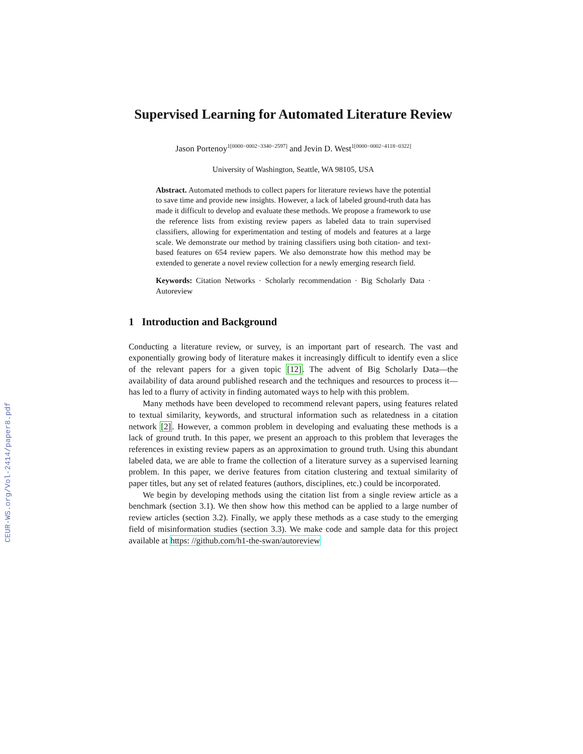CEUR-WS.org/Vol-2414/paper8.pdf
Supervised Learning for Automated Literature Review
Jason Portenoy<sup>1[0000−0002−3340−2597]</sup> and Jevin D. West<sup>1[0000−0002−4118−0322]</sup>
University of Washington, Seattle, WA 98105, USA
Abstract. Automated methods to collect papers for literature reviews have the potential to save time and provide new insights. However, a lack of labeled ground-truth data has made it difficult to develop and evaluate these methods. We propose a framework to use the reference lists from existing review papers as labeled data to train supervised classifiers, allowing for experimentation and testing of models and features at a large scale. We demonstrate our method by training classifiers using both citation- and text-based features on 654 review papers. We also demonstrate how this method may be extended to generate a novel review collection for a newly emerging research field.
Keywords: Citation Networks · Scholarly recommendation · Big Scholarly Data · Autoreview
1 Introduction and Background
Conducting a literature review, or survey, is an important part of research. The vast and exponentially growing body of literature makes it increasingly difficult to identify even a slice of the relevant papers for a given topic [12]. The advent of Big Scholarly Data—the availability of data around published research and the techniques and resources to process it—has led to a flurry of activity in finding automated ways to help with this problem.
Many methods have been developed to recommend relevant papers, using features related to textual similarity, keywords, and structural information such as relatedness in a citation network [2]. However, a common problem in developing and evaluating these methods is a lack of ground truth. In this paper, we present an approach to this problem that leverages the references in existing review papers as an approximation to ground truth. Using this abundant labeled data, we are able to frame the collection of a literature survey as a supervised learning problem. In this paper, we derive features from citation clustering and textual similarity of paper titles, but any set of related features (authors, disciplines, etc.) could be incorporated.
We begin by developing methods using the citation list from a single review article as a benchmark (section 3.1). We then show how this method can be applied to a large number of review articles (section 3.2). Finally, we apply these methods as a case study to the emerging field of misinformation studies (section 3.3). We make code and sample data for this project available at https: //github.com/h1-the-swan/autoreview